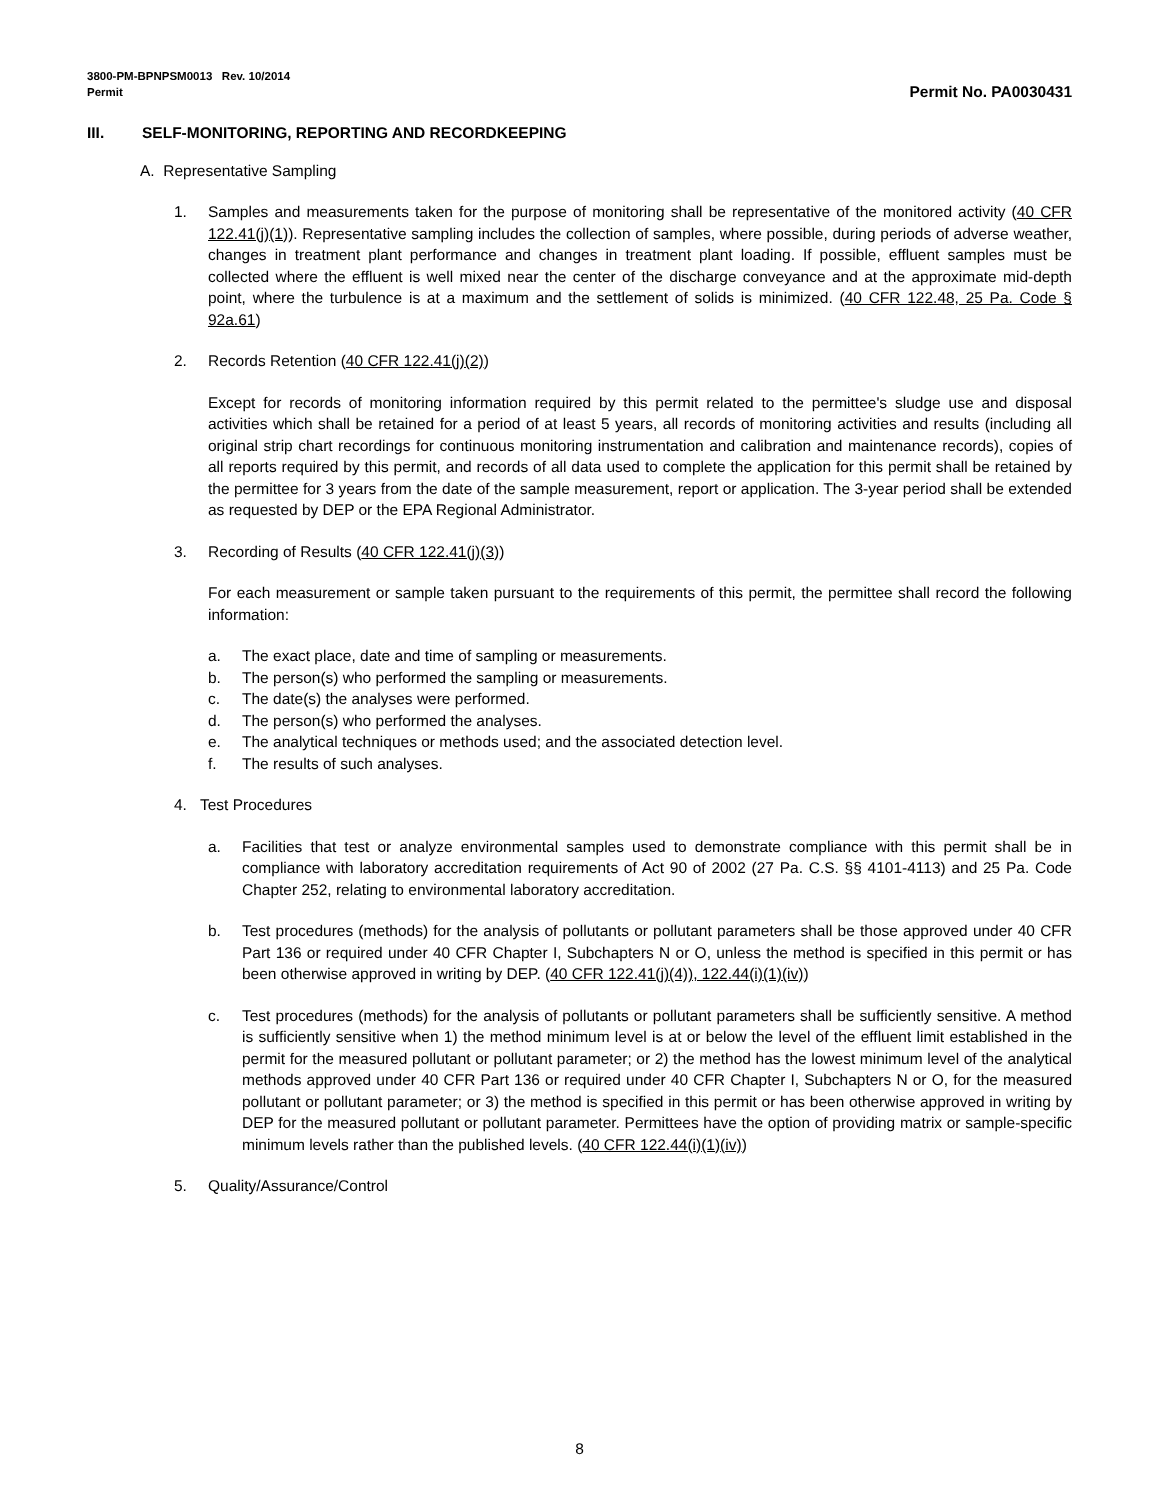3800-PM-BPNPSM0013 Rev. 10/2014
Permit Permit No. PA0030431
III. SELF-MONITORING, REPORTING AND RECORDKEEPING
A. Representative Sampling
1. Samples and measurements taken for the purpose of monitoring shall be representative of the monitored activity (40 CFR 122.41(j)(1)). Representative sampling includes the collection of samples, where possible, during periods of adverse weather, changes in treatment plant performance and changes in treatment plant loading. If possible, effluent samples must be collected where the effluent is well mixed near the center of the discharge conveyance and at the approximate mid-depth point, where the turbulence is at a maximum and the settlement of solids is minimized. (40 CFR 122.48, 25 Pa. Code § 92a.61)
2. Records Retention (40 CFR 122.41(j)(2))
Except for records of monitoring information required by this permit related to the permittee's sludge use and disposal activities which shall be retained for a period of at least 5 years, all records of monitoring activities and results (including all original strip chart recordings for continuous monitoring instrumentation and calibration and maintenance records), copies of all reports required by this permit, and records of all data used to complete the application for this permit shall be retained by the permittee for 3 years from the date of the sample measurement, report or application. The 3-year period shall be extended as requested by DEP or the EPA Regional Administrator.
3. Recording of Results (40 CFR 122.41(j)(3))
For each measurement or sample taken pursuant to the requirements of this permit, the permittee shall record the following information:
a. The exact place, date and time of sampling or measurements.
b. The person(s) who performed the sampling or measurements.
c. The date(s) the analyses were performed.
d. The person(s) who performed the analyses.
e. The analytical techniques or methods used; and the associated detection level.
f. The results of such analyses.
4. Test Procedures
a. Facilities that test or analyze environmental samples used to demonstrate compliance with this permit shall be in compliance with laboratory accreditation requirements of Act 90 of 2002 (27 Pa. C.S. §§ 4101-4113) and 25 Pa. Code Chapter 252, relating to environmental laboratory accreditation.
b. Test procedures (methods) for the analysis of pollutants or pollutant parameters shall be those approved under 40 CFR Part 136 or required under 40 CFR Chapter I, Subchapters N or O, unless the method is specified in this permit or has been otherwise approved in writing by DEP. (40 CFR 122.41(j)(4)), 122.44(i)(1)(iv))
c. Test procedures (methods) for the analysis of pollutants or pollutant parameters shall be sufficiently sensitive. A method is sufficiently sensitive when 1) the method minimum level is at or below the level of the effluent limit established in the permit for the measured pollutant or pollutant parameter; or 2) the method has the lowest minimum level of the analytical methods approved under 40 CFR Part 136 or required under 40 CFR Chapter I, Subchapters N or O, for the measured pollutant or pollutant parameter; or 3) the method is specified in this permit or has been otherwise approved in writing by DEP for the measured pollutant or pollutant parameter. Permittees have the option of providing matrix or sample-specific minimum levels rather than the published levels. (40 CFR 122.44(i)(1)(iv))
5. Quality/Assurance/Control
8